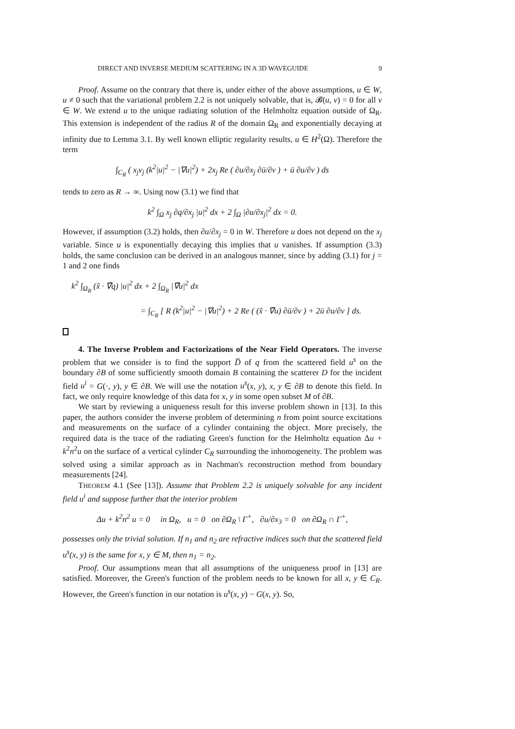DIRECT AND INVERSE MEDIUM SCATTERING IN A 3D WAVEGUIDE 9
Proof. Assume on the contrary that there is, under either of the above assumptions, u ∈ W, u ≠ 0 such that the variational problem 2.2 is not uniquely solvable, that is, 𝓑(u, v) = 0 for all v ∈ W. We extend u to the unique radiating solution of the Helmholtz equation outside of Ω<sub>R</sub>. This extension is independent of the radius R of the domain Ω<sub>R</sub> and exponentially decaying at infinity due to Lemma 3.1. By well known elliptic regularity results, u ∈ H<sup>2</sup>(Ω). Therefore the term
∫<sub>C<sub>R</sub></sub> ( x<sub>j</sub>ν<sub>j</sub> (k<sup>2</sup>|u|<sup>2</sup> − |∇u|<sup>2</sup>) + 2x<sub>j</sub> Re ( ∂u/∂x<sub>j</sub> ∂ū/∂ν ) + ū ∂u/∂ν ) ds
tends to zero as R → ∞. Using now (3.1) we find that
k<sup>2</sup> ∫<sub>Ω</sub> x<sub>j</sub> ∂q/∂x<sub>j</sub> |u|<sup>2</sup> dx + 2 ∫<sub>Ω</sub> |∂u/∂x<sub>j</sub>|<sup>2</sup> dx = 0.
However, if assumption (3.2) holds, then ∂u/∂x<sub>j</sub> = 0 in W. Therefore u does not depend on the x<sub>j</sub> variable. Since u is exponentially decaying this implies that u vanishes. If assumption (3.3) holds, the same conclusion can be derived in an analogous manner, since by adding (3.1) for j = 1 and 2 one finds
k<sup>2</sup> ∫<sub>Ω<sub>R</sub></sub> (x̃ · ∇̃q) |u|<sup>2</sup> dx + 2 ∫<sub>Ω<sub>R</sub></sub> |∇̃u|<sup>2</sup> dx
= ∫<sub>C<sub>R</sub></sub> [ R (k<sup>2</sup>|u|<sup>2</sup> − |∇u|<sup>2</sup>) + 2 Re ( (x̃ · ∇̃u) ∂ū/∂ν ) + 2ū ∂u/∂ν ] ds.
4. The Inverse Problem and Factorizations of the Near Field Operators. The inverse problem that we consider is to find the support D̅ of q from the scattered field u<sup>s</sup> on the boundary ∂B of some sufficiently smooth domain B containing the scatterer D for the incident field u<sup>i</sup> = G(·, y), y ∈ ∂B. We will use the notation u<sup>s</sup>(x, y), x, y ∈ ∂B to denote this field. In fact, we only require knowledge of this data for x, y in some open subset M of ∂B.
We start by reviewing a uniqueness result for this inverse problem shown in [13]. In this paper, the authors consider the inverse problem of determining n from point source excitations and measurements on the surface of a cylinder containing the object. More precisely, the required data is the trace of the radiating Green's function for the Helmholtz equation Δu + k<sup>2</sup>n<sup>2</sup>u on the surface of a vertical cylinder C<sub>R</sub> surrounding the inhomogeneity. The problem was solved using a similar approach as in Nachman's reconstruction method from boundary measurements [24].
THEOREM 4.1 (See [13]). Assume that Problem 2.2 is uniquely solvable for any incident field u<sup>i</sup> and suppose further that the interior problem
Δu + k<sup>2</sup>n<sup>2</sup> u = 0 in Ω<sub>R</sub>, u = 0 on ∂Ω<sub>R</sub> \ Γ<sup>+</sup>, ∂u/∂x<sub>3</sub> = 0 on ∂Ω<sub>R</sub> ∩ Γ<sup>+</sup>,
possesses only the trivial solution. If n<sub>1</sub> and n<sub>2</sub> are refractive indices such that the scattered field u<sup>s</sup>(x, y) is the same for x, y ∈ M, then n<sub>1</sub> = n<sub>2</sub>.
Proof. Our assumptions mean that all assumptions of the uniqueness proof in [13] are satisfied. Moreover, the Green's function of the problem needs to be known for all x, y ∈ C<sub>R</sub>. However, the Green's function in our notation is u<sup>s</sup>(x, y) − G(x, y). So,